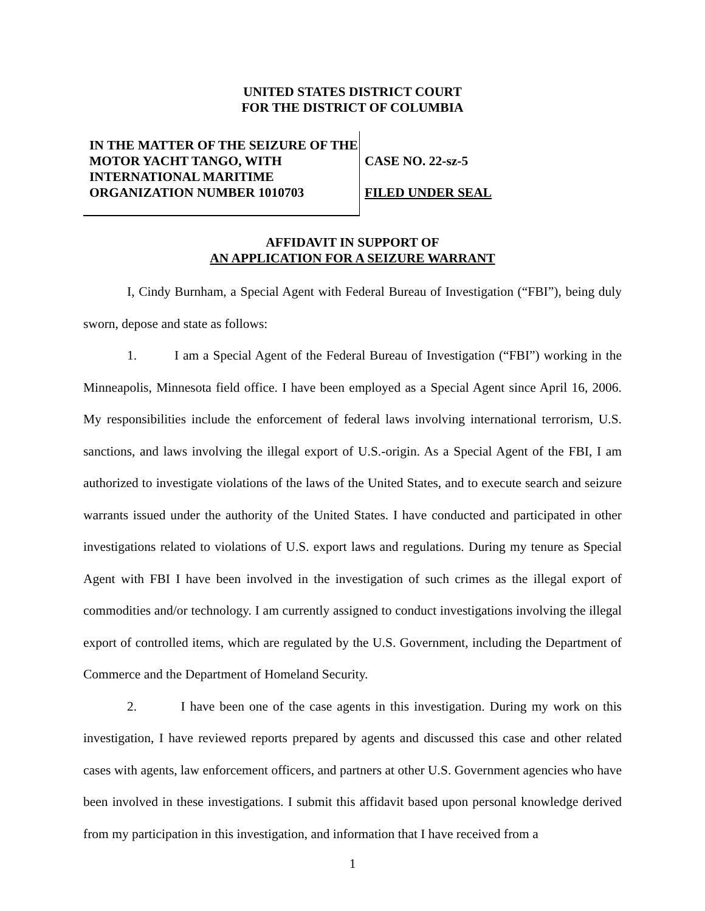UNITED STATES DISTRICT COURT
FOR THE DISTRICT OF COLUMBIA
IN THE MATTER OF THE SEIZURE OF THE MOTOR YACHT TANGO, WITH INTERNATIONAL MARITIME ORGANIZATION NUMBER 1010703
CASE NO. 22-sz-5
FILED UNDER SEAL
AFFIDAVIT IN SUPPORT OF
AN APPLICATION FOR A SEIZURE WARRANT
I, Cindy Burnham, a Special Agent with Federal Bureau of Investigation (“FBI”), being duly sworn, depose and state as follows:
1. I am a Special Agent of the Federal Bureau of Investigation (“FBI”) working in the Minneapolis, Minnesota field office. I have been employed as a Special Agent since April 16, 2006. My responsibilities include the enforcement of federal laws involving international terrorism, U.S. sanctions, and laws involving the illegal export of U.S.-origin. As a Special Agent of the FBI, I am authorized to investigate violations of the laws of the United States, and to execute search and seizure warrants issued under the authority of the United States. I have conducted and participated in other investigations related to violations of U.S. export laws and regulations. During my tenure as Special Agent with FBI I have been involved in the investigation of such crimes as the illegal export of commodities and/or technology. I am currently assigned to conduct investigations involving the illegal export of controlled items, which are regulated by the U.S. Government, including the Department of Commerce and the Department of Homeland Security.
2. I have been one of the case agents in this investigation. During my work on this investigation, I have reviewed reports prepared by agents and discussed this case and other related cases with agents, law enforcement officers, and partners at other U.S. Government agencies who have been involved in these investigations. I submit this affidavit based upon personal knowledge derived from my participation in this investigation, and information that I have received from a
1